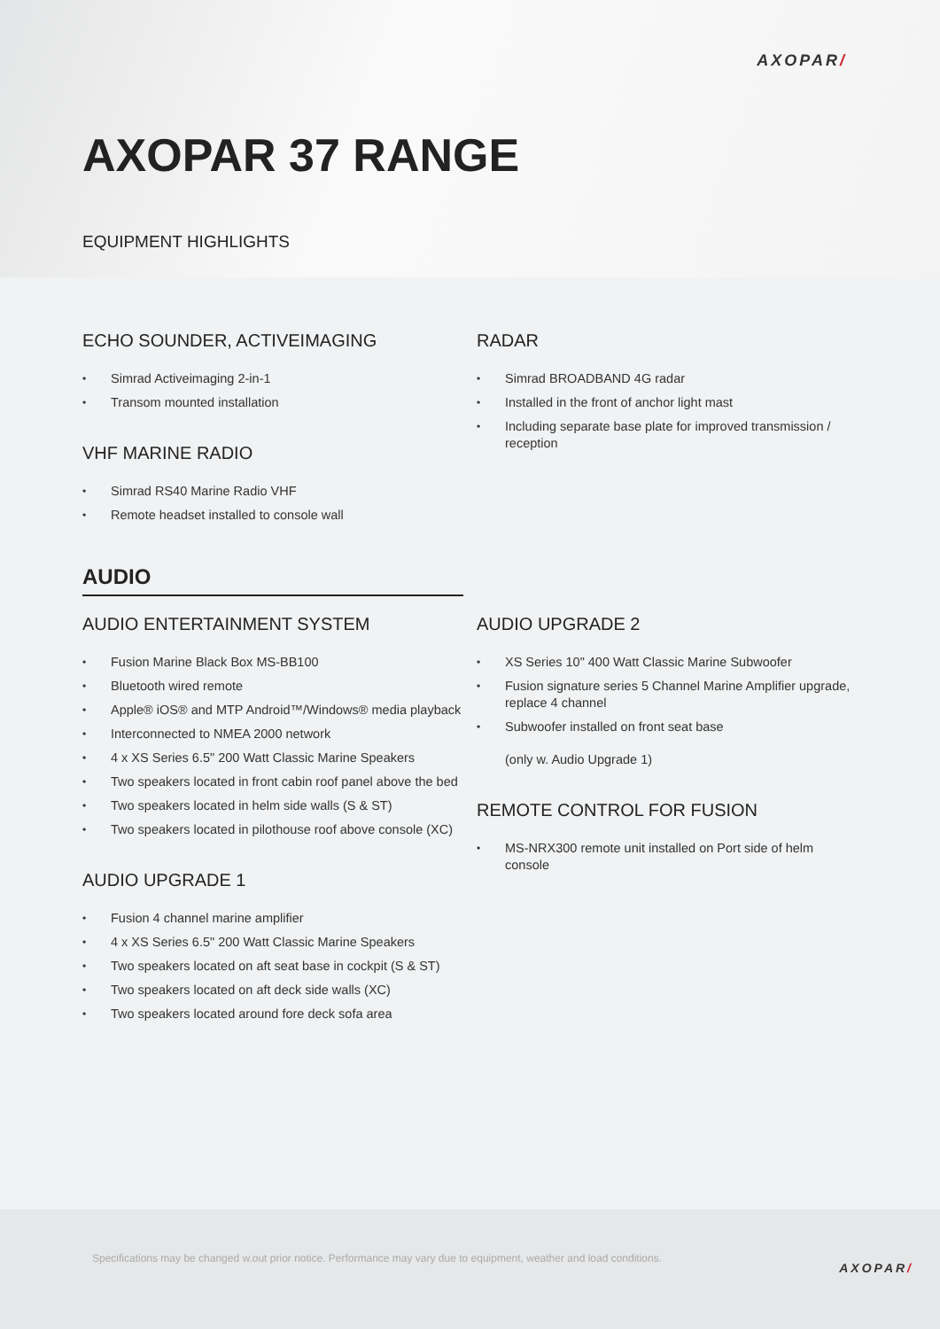AXOPAR/
AXOPAR 37 RANGE
EQUIPMENT HIGHLIGHTS
ECHO SOUNDER, ACTIVEIMAGING
• Simrad Activeimaging 2-in-1
• Transom mounted installation
VHF MARINE RADIO
• Simrad RS40 Marine Radio VHF
• Remote headset installed to console wall
RADAR
• Simrad BROADBAND 4G radar
• Installed in the front of anchor light mast
• Including separate base plate for improved transmission / reception
AUDIO
AUDIO ENTERTAINMENT SYSTEM
• Fusion Marine Black Box MS-BB100
• Bluetooth wired remote
• Apple® iOS® and MTP Android™/Windows® media playback
• Interconnected to NMEA 2000 network
• 4 x XS Series 6.5" 200 Watt Classic Marine Speakers
• Two speakers located in front cabin roof panel above the bed
• Two speakers located in helm side walls (S & ST)
• Two speakers located in pilothouse roof above console (XC)
AUDIO UPGRADE 1
• Fusion 4 channel marine amplifier
• 4 x XS Series 6.5" 200 Watt Classic Marine Speakers
• Two speakers located on aft seat base in cockpit (S & ST)
• Two speakers located on aft deck side walls (XC)
• Two speakers located around fore deck sofa area
AUDIO UPGRADE 2
• XS Series 10" 400 Watt Classic Marine Subwoofer
• Fusion signature series 5 Channel Marine Amplifier upgrade, replace 4 channel
• Subwoofer installed on front seat base
(only w. Audio Upgrade 1)
REMOTE CONTROL FOR FUSION
• MS-NRX300 remote unit installed on Port side of helm console
Specifications may be changed w.out prior notice. Performance may vary due to equipment, weather and load conditions.
AXOPAR/